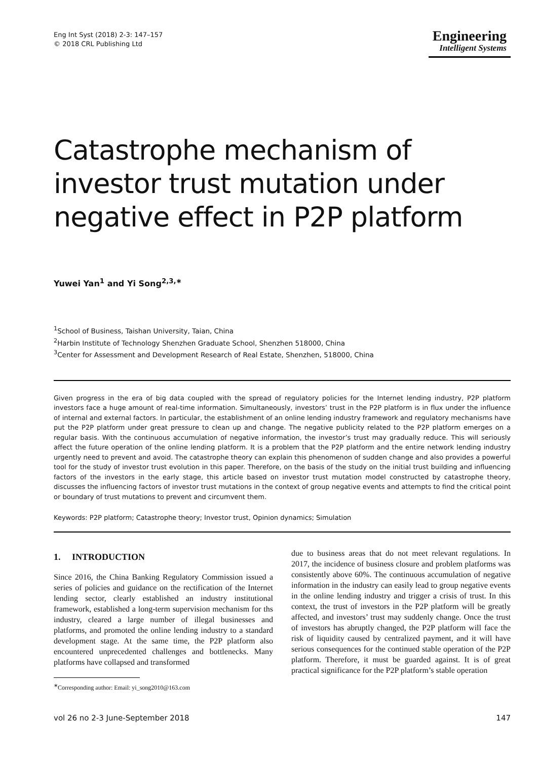Eng Int Syst (2018) 2-3: 147–157
© 2018 CRL Publishing Ltd
Engineering
Intelligent Systems
Catastrophe mechanism of investor trust mutation under negative effect in P2P platform
Yuwei Yan<sup>1</sup> and Yi Song<sup>2,3,∗</sup>
<sup>1</sup> School of Business, Taishan University, Taian, China
<sup>2</sup> Harbin Institute of Technology Shenzhen Graduate School, Shenzhen 518000, China
<sup>3</sup> Center for Assessment and Development Research of Real Estate, Shenzhen, 518000, China
Given progress in the era of big data coupled with the spread of regulatory policies for the Internet lending industry, P2P platform investors face a huge amount of real-time information. Simultaneously, investors’ trust in the P2P platform is in flux under the influence of internal and external factors. In particular, the establishment of an online lending industry framework and regulatory mechanisms have put the P2P platform under great pressure to clean up and change. The negative publicity related to the P2P platform emerges on a regular basis. With the continuous accumulation of negative information, the investor’s trust may gradually reduce. This will seriously affect the future operation of the online lending platform. It is a problem that the P2P platform and the entire network lending industry urgently need to prevent and avoid. The catastrophe theory can explain this phenomenon of sudden change and also provides a powerful tool for the study of investor trust evolution in this paper. Therefore, on the basis of the study on the initial trust building and influencing factors of the investors in the early stage, this article based on investor trust mutation model constructed by catastrophe theory, discusses the influencing factors of investor trust mutations in the context of group negative events and attempts to find the critical point or boundary of trust mutations to prevent and circumvent them.
Keywords: P2P platform; Catastrophe theory; Investor trust, Opinion dynamics; Simulation
1. INTRODUCTION
Since 2016, the China Banking Regulatory Commission issued a series of policies and guidance on the rectification of the Internet lending sector, clearly established an industry institutional framework, established a long-term supervision mechanism for ths industry, cleared a large number of illegal businesses and platforms, and promoted the online lending industry to a standard development stage. At the same time, the P2P platform also encountered unprecedented challenges and bottlenecks. Many platforms have collapsed and transformed
<sup>∗</sup>Corresponding author: Email: yi_song2010@163.com
due to business areas that do not meet relevant regulations. In 2017, the incidence of business closure and problem platforms was consistently above 60%. The continuous accumulation of negative information in the industry can easily lead to group negative events in the online lending industry and trigger a crisis of trust. In this context, the trust of investors in the P2P platform will be greatly affected, and investors’ trust may suddenly change. Once the trust of investors has abruptly changed, the P2P platform will face the risk of liquidity caused by centralized payment, and it will have serious consequences for the continued stable operation of the P2P platform. Therefore, it must be guarded against. It is of great practical significance for the P2P platform’s stable operation
vol 26 no 2-3 June-September 2018 147